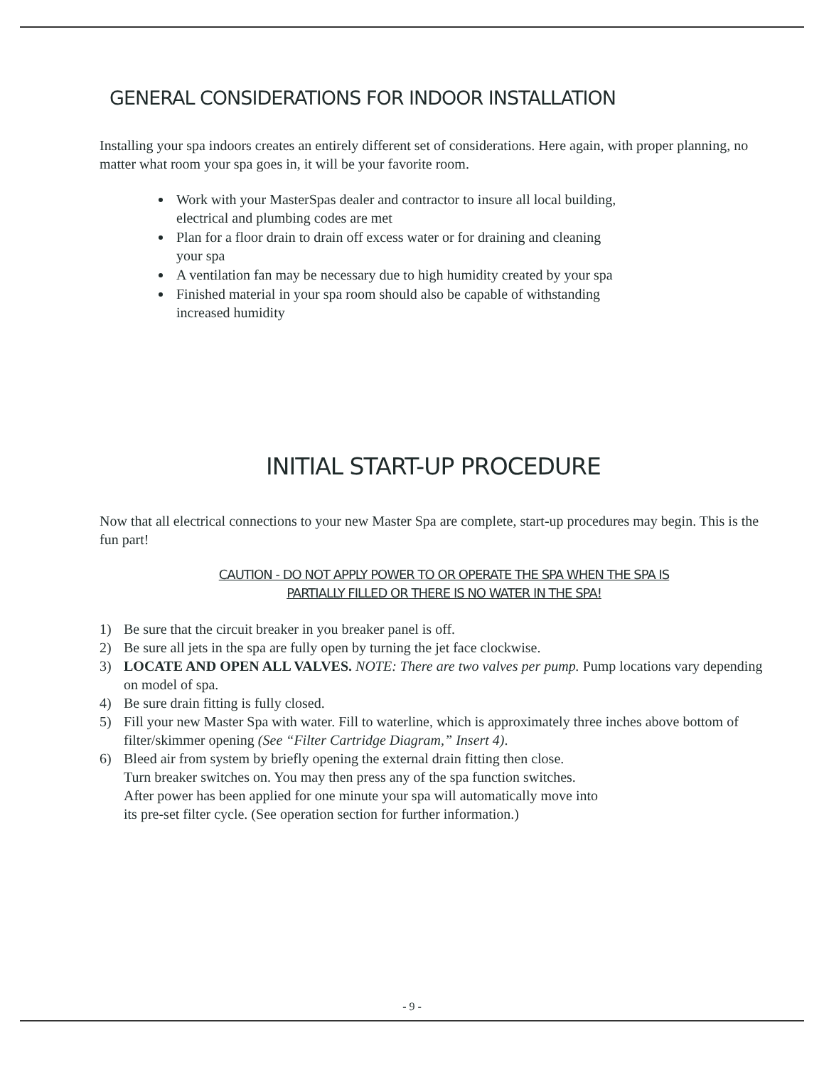GENERAL CONSIDERATIONS FOR INDOOR INSTALLATION
Installing your spa indoors creates an entirely different set of considerations. Here again, with proper planning, no matter what room your spa goes in, it will be your favorite room.
Work with your MasterSpas dealer and contractor to insure all local building,
electrical and plumbing codes are met
Plan for a floor drain to drain off excess water or for draining and cleaning
your spa
A ventilation fan may be necessary due to high humidity created by your spa
Finished material in your spa room should also be capable of withstanding
increased humidity
INITIAL START-UP PROCEDURE
Now that all electrical connections to your new Master Spa are complete, start-up procedures may begin. This is the fun part!
CAUTION - DO NOT APPLY POWER TO OR OPERATE THE SPA WHEN THE SPA IS
PARTIALLY FILLED OR THERE IS NO WATER IN THE SPA!
1) Be sure that the circuit breaker in you breaker panel is off.
2) Be sure all jets in the spa are fully open by turning the jet face clockwise.
3) LOCATE AND OPEN ALL VALVES. NOTE: There are two valves per pump. Pump locations vary depending on model of spa.
4) Be sure drain fitting is fully closed.
5) Fill your new Master Spa with water. Fill to waterline, which is approximately three inches above bottom of filter/skimmer opening (See “Filter Cartridge Diagram,” Insert 4).
6) Bleed air from system by briefly opening the external drain fitting then close.
Turn breaker switches on. You may then press any of the spa function switches.
After power has been applied for one minute your spa will automatically move into
its pre-set filter cycle. (See operation section for further information.)
- 9 -